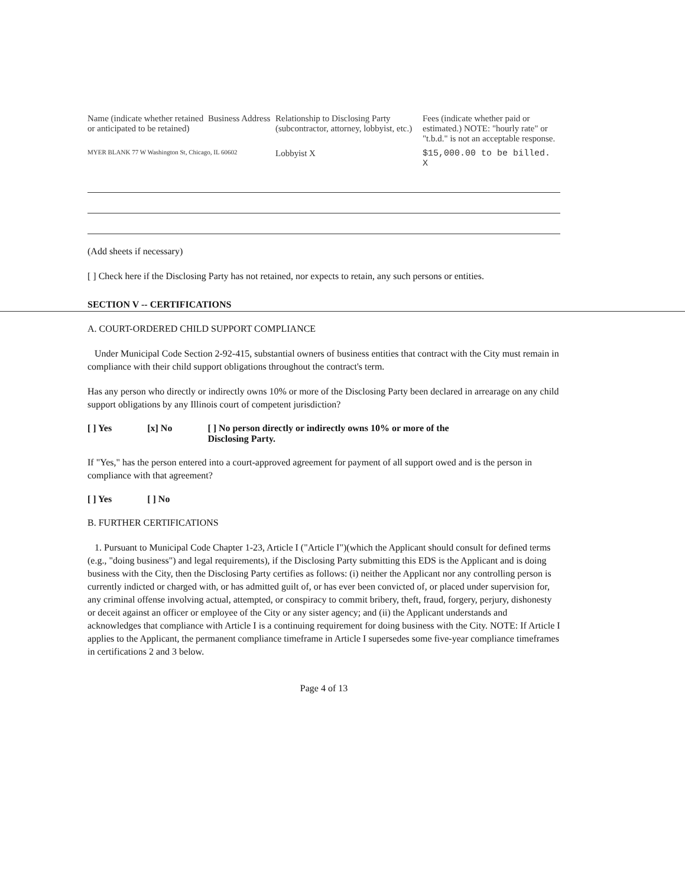| Name (indicate whether retained or anticipated to be retained) | Business Address | Relationship to Disclosing Party (subcontractor, attorney, lobbyist, etc.) | Fees (indicate whether paid or estimated.) NOTE: "hourly rate" or "t.b.d." is not an acceptable response. |
| MYER BLANK 77 W Washington St, Chicago, IL 60602 | | Lobbyist X | $15,000.00 to be billed. X |
(Add sheets if necessary)
[ ] Check here if the Disclosing Party has not retained, nor expects to retain, any such persons or entities.
SECTION V -- CERTIFICATIONS
A. COURT-ORDERED CHILD SUPPORT COMPLIANCE
Under Municipal Code Section 2-92-415, substantial owners of business entities that contract with the City must remain in compliance with their child support obligations throughout the contract's term.
Has any person who directly or indirectly owns 10% or more of the Disclosing Party been declared in arrearage on any child support obligations by any Illinois court of competent jurisdiction?
[ ] Yes [x] No [ ] No person directly or indirectly owns 10% or more of the
Disclosing Party.
If "Yes," has the person entered into a court-approved agreement for payment of all support owed and is the person in compliance with that agreement?
[ ] Yes [ ] No
B. FURTHER CERTIFICATIONS
1. Pursuant to Municipal Code Chapter 1-23, Article I ("Article I")(which the Applicant should consult for defined terms (e.g., "doing business") and legal requirements), if the Disclosing Party submitting this EDS is the Applicant and is doing business with the City, then the Disclosing Party certifies as follows: (i) neither the Applicant nor any controlling person is currently indicted or charged with, or has admitted guilt of, or has ever been convicted of, or placed under supervision for, any criminal offense involving actual, attempted, or conspiracy to commit bribery, theft, fraud, forgery, perjury, dishonesty or deceit against an officer or employee of the City or any sister agency; and (ii) the Applicant understands and acknowledges that compliance with Article I is a continuing requirement for doing business with the City. NOTE: If Article I applies to the Applicant, the permanent compliance timeframe in Article I supersedes some five-year compliance timeframes in certifications 2 and 3 below.
Page 4 of 13